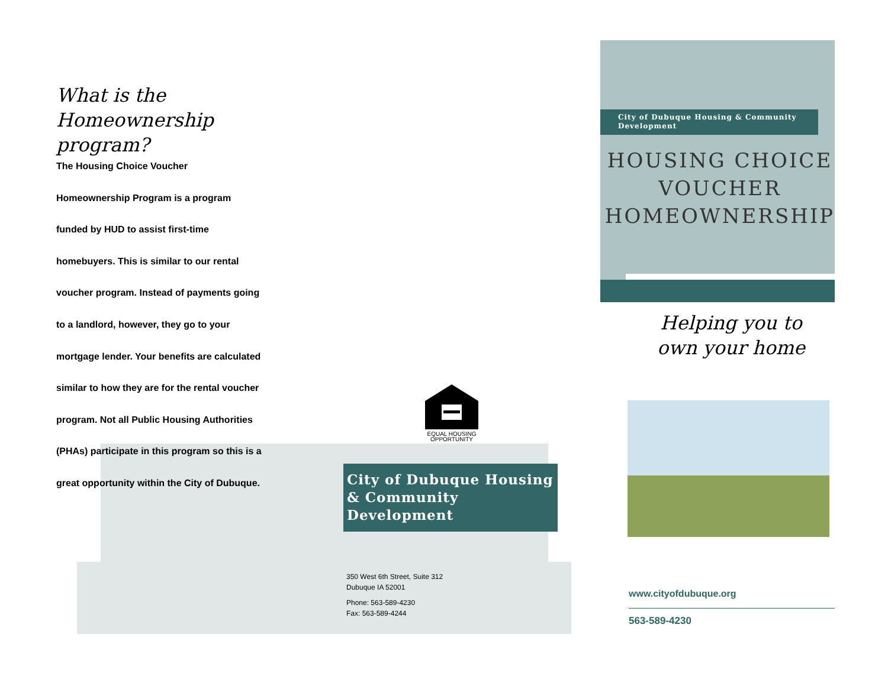What is the
Homeownership program?
The Housing Choice Voucher Homeownership Program is a program funded by HUD to assist first-time homebuyers. This is similar to our rental voucher program. Instead of payments going to a landlord, however, they go to your mortgage lender. Your benefits are calculated similar to how they are for the rental voucher program. Not all Public Housing Authorities (PHAs) participate in this program so this is a great opportunity within the City of Dubuque.
EQUAL HOUSING OPPORTUNITY
City of Dubuque Housing & Community Development
350 West 6th Street, Suite 312
Dubuque IA 52001
Phone: 563-589-4230
Fax: 563-589-4244
City of Dubuque Housing & Community Development
HOUSING CHOICE
VOUCHER
HOMEOWNERSHIP
Helping you to
own your home
www.cityofdubuque.org
563-589-4230